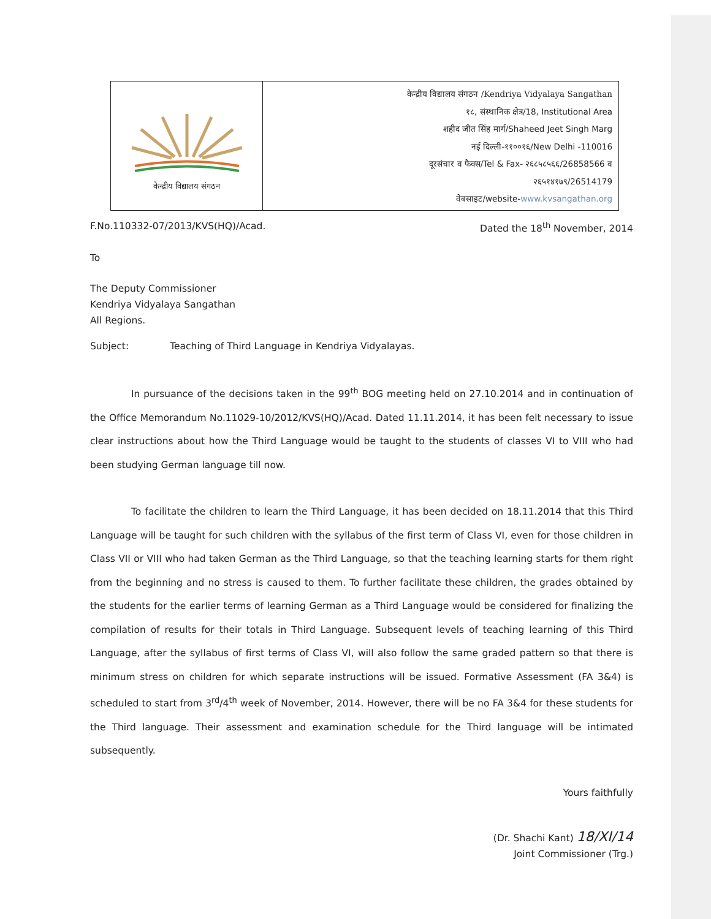केन्द्रीय विद्यालय संगठन
केन्द्रीय विद्यालय संगठन /Kendriya Vidyalaya Sangathan
१८, संस्थानिक क्षेत्र/18, Institutional Area
शहीद जीत सिंह मार्ग/Shaheed Jeet Singh Marg
नई दिल्ली-११००१६/New Delhi -110016
दूरसंचार व फैक्स/Tel & Fax- २६८५८५६६/26858566 व
२६५१४१७९/26514179
वेबसाइट/website-www.kvsangathan.org
F.No.110332-07/2013/KVS(HQ)/Acad. Dated the 18<sup>th</sup> November, 2014
To
The Deputy Commissioner
Kendriya Vidyalaya Sangathan
All Regions.
Subject: Teaching of Third Language in Kendriya Vidyalayas.
In pursuance of the decisions taken in the 99<sup>th</sup> BOG meeting held on 27.10.2014 and in continuation of the Office Memorandum No.11029-10/2012/KVS(HQ)/Acad. Dated 11.11.2014, it has been felt necessary to issue clear instructions about how the Third Language would be taught to the students of classes VI to VIII who had been studying German language till now.
To facilitate the children to learn the Third Language, it has been decided on 18.11.2014 that this Third Language will be taught for such children with the syllabus of the first term of Class VI, even for those children in Class VII or VIII who had taken German as the Third Language, so that the teaching learning starts for them right from the beginning and no stress is caused to them. To further facilitate these children, the grades obtained by the students for the earlier terms of learning German as a Third Language would be considered for finalizing the compilation of results for their totals in Third Language. Subsequent levels of teaching learning of this Third Language, after the syllabus of first terms of Class VI, will also follow the same graded pattern so that there is minimum stress on children for which separate instructions will be issued. Formative Assessment (FA 3&4) is scheduled to start from 3<sup>rd</sup>/4<sup>th</sup> week of November, 2014. However, there will be no FA 3&4 for these students for the Third language. Their assessment and examination schedule for the Third language will be intimated subsequently.
Yours faithfully
(Dr. Shachi Kant) 18/XI/14
Joint Commissioner (Trg.)